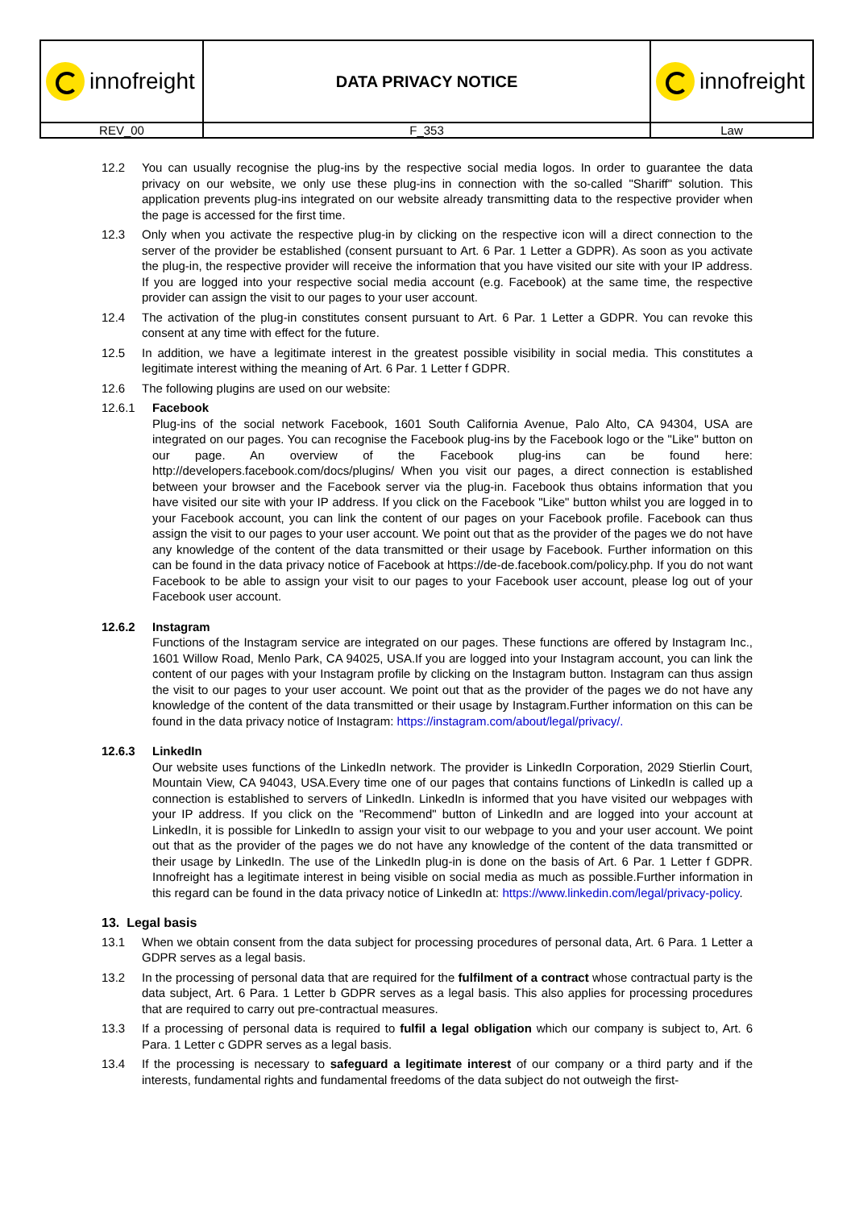| innofreight | DATA PRIVACY NOTICE | innofreight |
| REV_00 | F_353 | Law |
12.2 You can usually recognise the plug-ins by the respective social media logos. In order to guarantee the data privacy on our website, we only use these plug-ins in connection with the so-called "Shariff" solution. This application prevents plug-ins integrated on our website already transmitting data to the respective provider when the page is accessed for the first time.
12.3 Only when you activate the respective plug-in by clicking on the respective icon will a direct connection to the server of the provider be established (consent pursuant to Art. 6 Par. 1 Letter a GDPR). As soon as you activate the plug-in, the respective provider will receive the information that you have visited our site with your IP address. If you are logged into your respective social media account (e.g. Facebook) at the same time, the respective provider can assign the visit to our pages to your user account.
12.4 The activation of the plug-in constitutes consent pursuant to Art. 6 Par. 1 Letter a GDPR. You can revoke this consent at any time with effect for the future.
12.5 In addition, we have a legitimate interest in the greatest possible visibility in social media. This constitutes a legitimate interest withing the meaning of Art. 6 Par. 1 Letter f GDPR.
12.6 The following plugins are used on our website:
12.6.1 Facebook
Plug-ins of the social network Facebook, 1601 South California Avenue, Palo Alto, CA 94304, USA are integrated on our pages. You can recognise the Facebook plug-ins by the Facebook logo or the "Like" button on our page. An overview of the Facebook plug-ins can be found here: http://developers.facebook.com/docs/plugins/ When you visit our pages, a direct connection is established between your browser and the Facebook server via the plug-in. Facebook thus obtains information that you have visited our site with your IP address. If you click on the Facebook "Like" button whilst you are logged in to your Facebook account, you can link the content of our pages on your Facebook profile. Facebook can thus assign the visit to our pages to your user account. We point out that as the provider of the pages we do not have any knowledge of the content of the data transmitted or their usage by Facebook. Further information on this can be found in the data privacy notice of Facebook at https://de-de.facebook.com/policy.php. If you do not want Facebook to be able to assign your visit to our pages to your Facebook user account, please log out of your Facebook user account.
12.6.2 Instagram
Functions of the Instagram service are integrated on our pages. These functions are offered by Instagram Inc., 1601 Willow Road, Menlo Park, CA 94025, USA.If you are logged into your Instagram account, you can link the content of our pages with your Instagram profile by clicking on the Instagram button. Instagram can thus assign the visit to our pages to your user account. We point out that as the provider of the pages we do not have any knowledge of the content of the data transmitted or their usage by Instagram.Further information on this can be found in the data privacy notice of Instagram: https://instagram.com/about/legal/privacy/.
12.6.3 LinkedIn
Our website uses functions of the LinkedIn network. The provider is LinkedIn Corporation, 2029 Stierlin Court, Mountain View, CA 94043, USA.Every time one of our pages that contains functions of LinkedIn is called up a connection is established to servers of LinkedIn. LinkedIn is informed that you have visited our webpages with your IP address. If you click on the "Recommend" button of LinkedIn and are logged into your account at LinkedIn, it is possible for LinkedIn to assign your visit to our webpage to you and your user account. We point out that as the provider of the pages we do not have any knowledge of the content of the data transmitted or their usage by LinkedIn. The use of the LinkedIn plug-in is done on the basis of Art. 6 Par. 1 Letter f GDPR. Innofreight has a legitimate interest in being visible on social media as much as possible.Further information in this regard can be found in the data privacy notice of LinkedIn at: https://www.linkedin.com/legal/privacy-policy.
13. Legal basis
13.1 When we obtain consent from the data subject for processing procedures of personal data, Art. 6 Para. 1 Letter a GDPR serves as a legal basis.
13.2 In the processing of personal data that are required for the fulfilment of a contract whose contractual party is the data subject, Art. 6 Para. 1 Letter b GDPR serves as a legal basis. This also applies for processing procedures that are required to carry out pre-contractual measures.
13.3 If a processing of personal data is required to fulfil a legal obligation which our company is subject to, Art. 6 Para. 1 Letter c GDPR serves as a legal basis.
13.4 If the processing is necessary to safeguard a legitimate interest of our company or a third party and if the interests, fundamental rights and fundamental freedoms of the data subject do not outweigh the first-